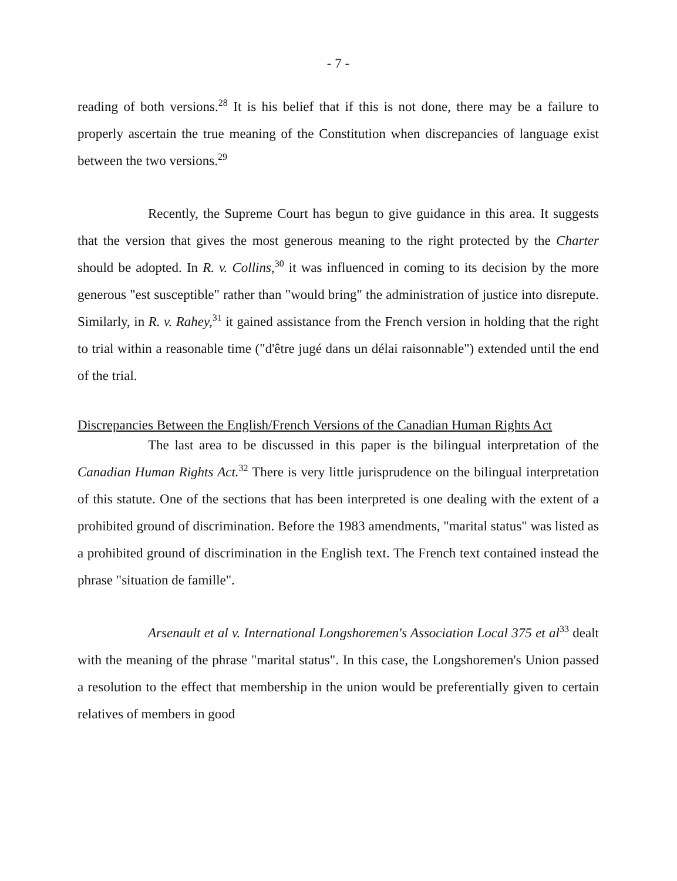- 7 -
reading of both versions.<sup>28</sup> It is his belief that if this is not done, there may be a failure to properly ascertain the true meaning of the Constitution when discrepancies of language exist between the two versions.<sup>29</sup>
Recently, the Supreme Court has begun to give guidance in this area. It suggests that the version that gives the most generous meaning to the right protected by the Charter should be adopted. In R. v. Collins,<sup>30</sup> it was influenced in coming to its decision by the more generous "est susceptible" rather than "would bring" the administration of justice into disrepute. Similarly, in R. v. Rahey,<sup>31</sup> it gained assistance from the French version in holding that the right to trial within a reasonable time ("d'être jugé dans un délai raisonnable") extended until the end of the trial.
Discrepancies Between the English/French Versions of the Canadian Human Rights Act
The last area to be discussed in this paper is the bilingual interpretation of the Canadian Human Rights Act.<sup>32</sup> There is very little jurisprudence on the bilingual interpretation of this statute. One of the sections that has been interpreted is one dealing with the extent of a prohibited ground of discrimination. Before the 1983 amendments, "marital status" was listed as a prohibited ground of discrimination in the English text. The French text contained instead the phrase "situation de famille".
Arsenault et al v. International Longshoremen's Association Local 375 et al<sup>33</sup> dealt with the meaning of the phrase "marital status". In this case, the Longshoremen's Union passed a resolution to the effect that membership in the union would be preferentially given to certain relatives of members in good